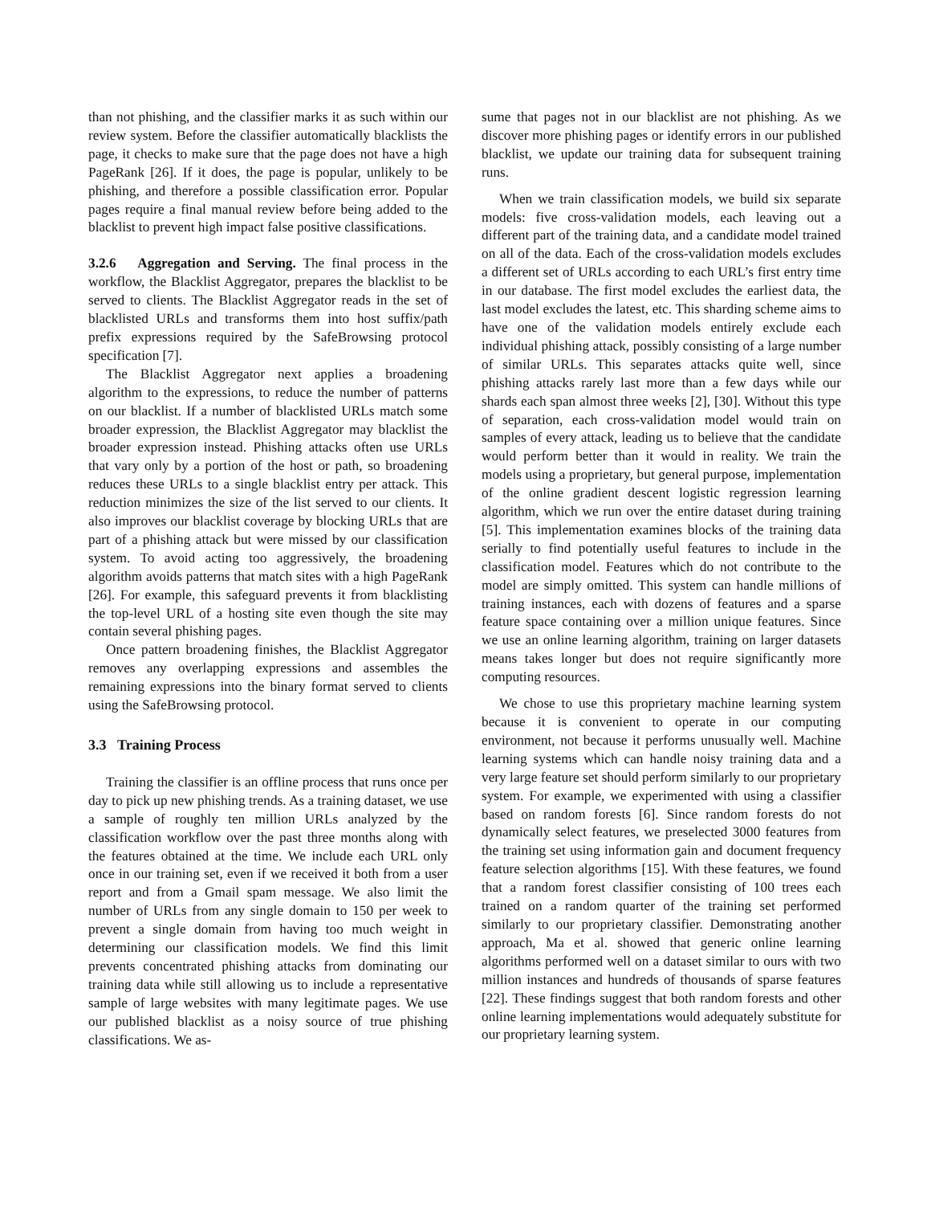than not phishing, and the classifier marks it as such within our review system. Before the classifier automatically blacklists the page, it checks to make sure that the page does not have a high PageRank [26]. If it does, the page is popular, unlikely to be phishing, and therefore a possible classification error. Popular pages require a final manual review before being added to the blacklist to prevent high impact false positive classifications.
3.2.6 Aggregation and Serving. The final process in the workflow, the Blacklist Aggregator, prepares the blacklist to be served to clients. The Blacklist Aggregator reads in the set of blacklisted URLs and transforms them into host suffix/path prefix expressions required by the SafeBrowsing protocol specification [7].
The Blacklist Aggregator next applies a broadening algorithm to the expressions, to reduce the number of patterns on our blacklist. If a number of blacklisted URLs match some broader expression, the Blacklist Aggregator may blacklist the broader expression instead. Phishing attacks often use URLs that vary only by a portion of the host or path, so broadening reduces these URLs to a single blacklist entry per attack. This reduction minimizes the size of the list served to our clients. It also improves our blacklist coverage by blocking URLs that are part of a phishing attack but were missed by our classification system. To avoid acting too aggressively, the broadening algorithm avoids patterns that match sites with a high PageRank [26]. For example, this safeguard prevents it from blacklisting the top-level URL of a hosting site even though the site may contain several phishing pages.
Once pattern broadening finishes, the Blacklist Aggregator removes any overlapping expressions and assembles the remaining expressions into the binary format served to clients using the SafeBrowsing protocol.
3.3 Training Process
Training the classifier is an offline process that runs once per day to pick up new phishing trends. As a training dataset, we use a sample of roughly ten million URLs analyzed by the classification workflow over the past three months along with the features obtained at the time. We include each URL only once in our training set, even if we received it both from a user report and from a Gmail spam message. We also limit the number of URLs from any single domain to 150 per week to prevent a single domain from having too much weight in determining our classification models. We find this limit prevents concentrated phishing attacks from dominating our training data while still allowing us to include a representative sample of large websites with many legitimate pages. We use our published blacklist as a noisy source of true phishing classifications. We as-
sume that pages not in our blacklist are not phishing. As we discover more phishing pages or identify errors in our published blacklist, we update our training data for subsequent training runs.
When we train classification models, we build six separate models: five cross-validation models, each leaving out a different part of the training data, and a candidate model trained on all of the data. Each of the cross-validation models excludes a different set of URLs according to each URL’s first entry time in our database. The first model excludes the earliest data, the last model excludes the latest, etc. This sharding scheme aims to have one of the validation models entirely exclude each individual phishing attack, possibly consisting of a large number of similar URLs. This separates attacks quite well, since phishing attacks rarely last more than a few days while our shards each span almost three weeks [2], [30]. Without this type of separation, each cross-validation model would train on samples of every attack, leading us to believe that the candidate would perform better than it would in reality. We train the models using a proprietary, but general purpose, implementation of the online gradient descent logistic regression learning algorithm, which we run over the entire dataset during training [5]. This implementation examines blocks of the training data serially to find potentially useful features to include in the classification model. Features which do not contribute to the model are simply omitted. This system can handle millions of training instances, each with dozens of features and a sparse feature space containing over a million unique features. Since we use an online learning algorithm, training on larger datasets means takes longer but does not require significantly more computing resources.
We chose to use this proprietary machine learning system because it is convenient to operate in our computing environment, not because it performs unusually well. Machine learning systems which can handle noisy training data and a very large feature set should perform similarly to our proprietary system. For example, we experimented with using a classifier based on random forests [6]. Since random forests do not dynamically select features, we preselected 3000 features from the training set using information gain and document frequency feature selection algorithms [15]. With these features, we found that a random forest classifier consisting of 100 trees each trained on a random quarter of the training set performed similarly to our proprietary classifier. Demonstrating another approach, Ma et al. showed that generic online learning algorithms performed well on a dataset similar to ours with two million instances and hundreds of thousands of sparse features [22]. These findings suggest that both random forests and other online learning implementations would adequately substitute for our proprietary learning system.